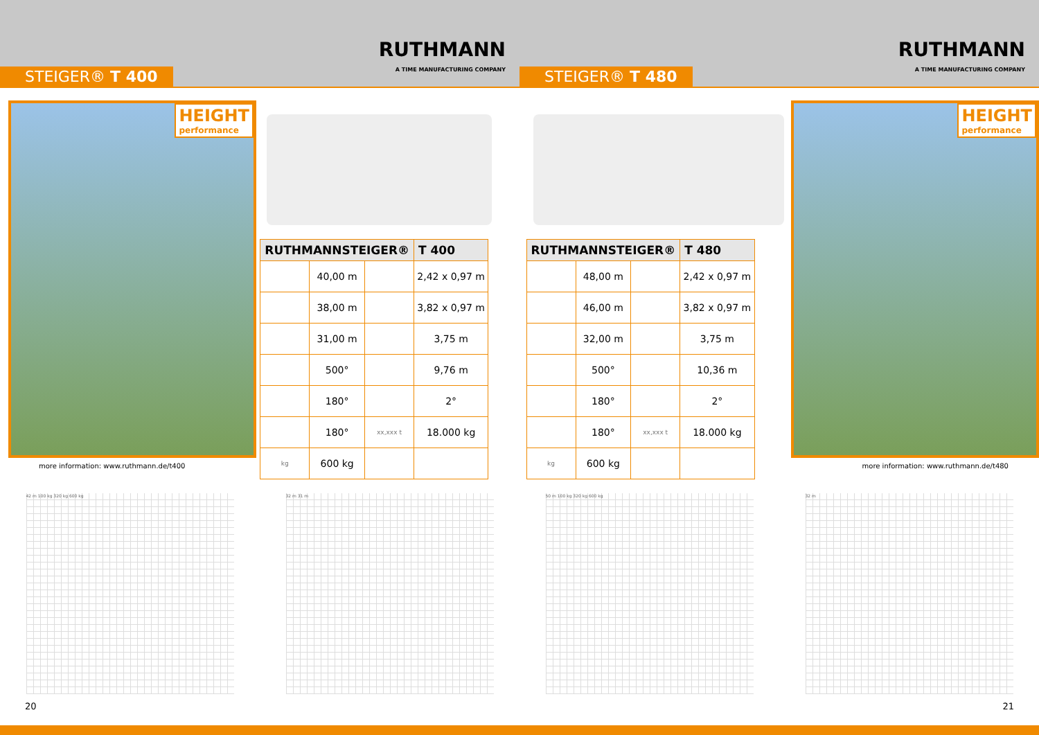STEIGER® T 400
RUTHMANN
A TIME MANUFACTURING COMPANY
STEIGER® T 480
RUTHMANN
A TIME MANUFACTURING COMPANY
HEIGHT
performance
more information: www.ruthmann.de/t400
| RUTHMANNSTEIGER® | | | T 400 |
| --- | --- | --- | --- |
| | 40,00 m | | 2,42 x 0,97 m |
| | 38,00 m | | 3,82 x 0,97 m |
| | 31,00 m | | 3,75 m |
| | 500° | | 9,76 m |
| | 180° | | 2° |
| | 180° | xx,xxx t | 18.000 kg |
| kg | 600 kg | | |
| RUTHMANNSTEIGER® | | | T 480 |
| --- | --- | --- | --- |
| | 48,00 m | | 2,42 x 0,97 m |
| | 46,00 m | | 3,82 x 0,97 m |
| | 32,00 m | | 3,75 m |
| | 500° | | 10,36 m |
| | 180° | | 2° |
| | 180° | xx,xxx t | 18.000 kg |
| kg | 600 kg | | |
HEIGHT
performance
more information: www.ruthmann.de/t480
42 m 100 kg 320 kg 600 kg 32 m 31 m 50 m 100 kg 320 kg 600 kg 32 m
20 21